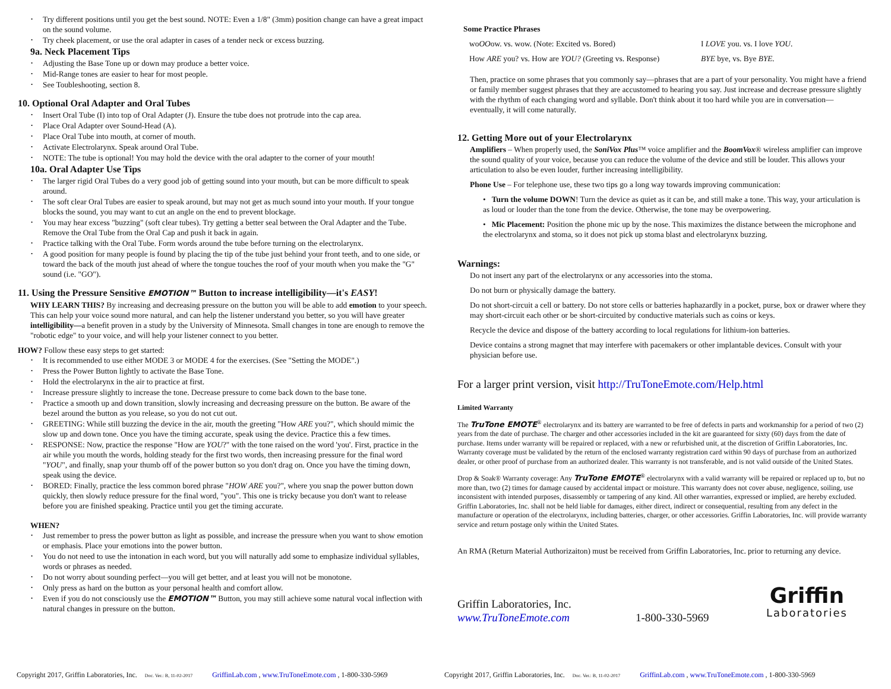Try different positions until you get the best sound. NOTE: Even a 1/8" (3mm) position change can have a great impact on the sound volume.
Try cheek placement, or use the oral adapter in cases of a tender neck or excess buzzing.
9a. Neck Placement Tips
Adjusting the Base Tone up or down may produce a better voice.
Mid-Range tones are easier to hear for most people.
See Toubleshooting, section 8.
10. Optional Oral Adapter and Oral Tubes
Insert Oral Tube (I) into top of Oral Adapter (J). Ensure the tube does not protrude into the cap area.
Place Oral Adapter over Sound-Head (A).
Place Oral Tube into mouth, at corner of mouth.
Activate Electrolarynx. Speak around Oral Tube.
NOTE: The tube is optional! You may hold the device with the oral adapter to the corner of your mouth!
10a. Oral Adapter Use Tips
The larger rigid Oral Tubes do a very good job of getting sound into your mouth, but can be more difficult to speak around.
The soft clear Oral Tubes are easier to speak around, but may not get as much sound into your mouth. If your tongue blocks the sound, you may want to cut an angle on the end to prevent blockage.
You may hear excess "buzzing" (soft clear tubes). Try getting a better seal between the Oral Adapter and the Tube. Remove the Oral Tube from the Oral Cap and push it back in again.
Practice talking with the Oral Tube. Form words around the tube before turning on the electrolarynx.
A good position for many people is found by placing the tip of the tube just behind your front teeth, and to one side, or toward the back of the mouth just ahead of where the tongue touches the roof of your mouth when you make the "G" sound (i.e. "GO").
11. Using the Pressure Sensitive EMOTION™ Button to increase intelligibility—it's EASY!
WHY LEARN THIS? By increasing and decreasing pressure on the button you will be able to add emotion to your speech. This can help your voice sound more natural, and can help the listener understand you better, so you will have greater intelligibility—a benefit proven in a study by the University of Minnesota. Small changes in tone are enough to remove the "robotic edge" to your voice, and will help your listener connect to you better.
HOW? Follow these easy steps to get started:
It is recommended to use either MODE 3 or MODE 4 for the exercises. (See "Setting the MODE".)
Press the Power Button lightly to activate the Base Tone.
Hold the electrolarynx in the air to practice at first.
Increase pressure slightly to increase the tone. Decrease pressure to come back down to the base tone.
Practice a smooth up and down transition, slowly increasing and decreasing pressure on the button. Be aware of the bezel around the button as you release, so you do not cut out.
GREETING: While still buzzing the device in the air, mouth the greeting "How ARE you?", which should mimic the slow up and down tone. Once you have the timing accurate, speak using the device. Practice this a few times.
RESPONSE: Now, practice the response "How are YOU?" with the tone raised on the word 'you'. First, practice in the air while you mouth the words, holding steady for the first two words, then increasing pressure for the final word "YOU", and finally, snap your thumb off of the power button so you don't drag on. Once you have the timing down, speak using the device.
BORED: Finally, practice the less common bored phrase "HOW ARE you?", where you snap the power button down quickly, then slowly reduce pressure for the final word, "you". This one is tricky because you don't want to release before you are finished speaking. Practice until you get the timing accurate.
WHEN?
Just remember to press the power button as light as possible, and increase the pressure when you want to show emotion or emphasis. Place your emotions into the power button.
You do not need to use the intonation in each word, but you will naturally add some to emphasize individual syllables, words or phrases as needed.
Do not worry about sounding perfect—you will get better, and at least you will not be monotone.
Only press as hard on the button as your personal health and comfort allow.
Even if you do not consciously use the EMOTION™ Button, you may still achieve some natural vocal inflection with natural changes in pressure on the button.
Copyright 2017, Griffin Laboratories, Inc. Doc. Ver.: B, 11-02-2017 GriffinLab.com , www.TruToneEmote.com , 1-800-330-5969
Some Practice Phrases
| wo OO ow. vs. wow. (Note: Excited vs. Bored) | I LOVE you. vs. I love YOU . |
| How ARE you? vs. How are YOU? (Greeting vs. Response) | BYE bye, vs. Bye BYE. |
Then, practice on some phrases that you commonly say—phrases that are a part of your personality. You might have a friend or family member suggest phrases that they are accustomed to hearing you say. Just increase and decrease pressure slightly with the rhythm of each changing word and syllable. Don't think about it too hard while you are in conversation—eventually, it will come naturally.
12. Getting More out of your Electrolarynx
Amplifiers – When properly used, the SoniVox Plus™ voice amplifier and the BoomVox® wireless amplifier can improve the sound quality of your voice, because you can reduce the volume of the device and still be louder. This allows your articulation to also be even louder, further increasing intelligibility.
Phone Use – For telephone use, these two tips go a long way towards improving communication:
• Turn the volume DOWN! Turn the device as quiet as it can be, and still make a tone. This way, your articulation is as loud or louder than the tone from the device. Otherwise, the tone may be overpowering.
• Mic Placement: Position the phone mic up by the nose. This maximizes the distance between the microphone and the electrolarynx and stoma, so it does not pick up stoma blast and electrolarynx buzzing.
Warnings:
Do not insert any part of the electrolarynx or any accessories into the stoma.
Do not burn or physically damage the battery.
Do not short-circuit a cell or battery. Do not store cells or batteries haphazardly in a pocket, purse, box or drawer where they may short-circuit each other or be short-circuited by conductive materials such as coins or keys.
Recycle the device and dispose of the battery according to local regulations for lithium-ion batteries.
Device contains a strong magnet that may interfere with pacemakers or other implantable devices. Consult with your physician before use.
For a larger print version, visit http://TruToneEmote.com/Help.html
Limited Warranty
The TruTone EMOTE<sup>®</sup> electrolarynx and its battery are warranted to be free of defects in parts and workmanship for a period of two (2) years from the date of purchase. The charger and other accessories included in the kit are guaranteed for sixty (60) days from the date of purchase. Items under warranty will be repaired or replaced, with a new or refurbished unit, at the discretion of Griffin Laboratories, Inc. Warranty coverage must be validated by the return of the enclosed warranty registration card within 90 days of purchase from an authorized dealer, or other proof of purchase from an authorized dealer. This warranty is not transferable, and is not valid outside of the United States.
Drop & Soak® Warranty coverage: Any TruTone EMOTE<sup>®</sup> electrolarynx with a valid warranty will be repaired or replaced up to, but no more than, two (2) times for damage caused by accidental impact or moisture. This warranty does not cover abuse, negligence, soiling, use inconsistent with intended purposes, disassembly or tampering of any kind. All other warranties, expressed or implied, are hereby excluded. Griffin Laboratories, Inc. shall not be held liable for damages, either direct, indirect or consequential, resulting from any defect in the manufacture or operation of the electrolarynx, including batteries, charger, or other accessories. Griffin Laboratories, Inc. will provide warranty service and return postage only within the United States.
An RMA (Return Material Authorizaiton) must be received from Griffin Laboratories, Inc. prior to returning any device.
Griffin Laboratories, Inc.
www.TruToneEmote.com
1-800-330-5969
Griffin
Laboratories
Copyright 2017, Griffin Laboratories, Inc. Doc. Ver.: B, 11-02-2017 GriffinLab.com , www.TruToneEmote.com , 1-800-330-5969